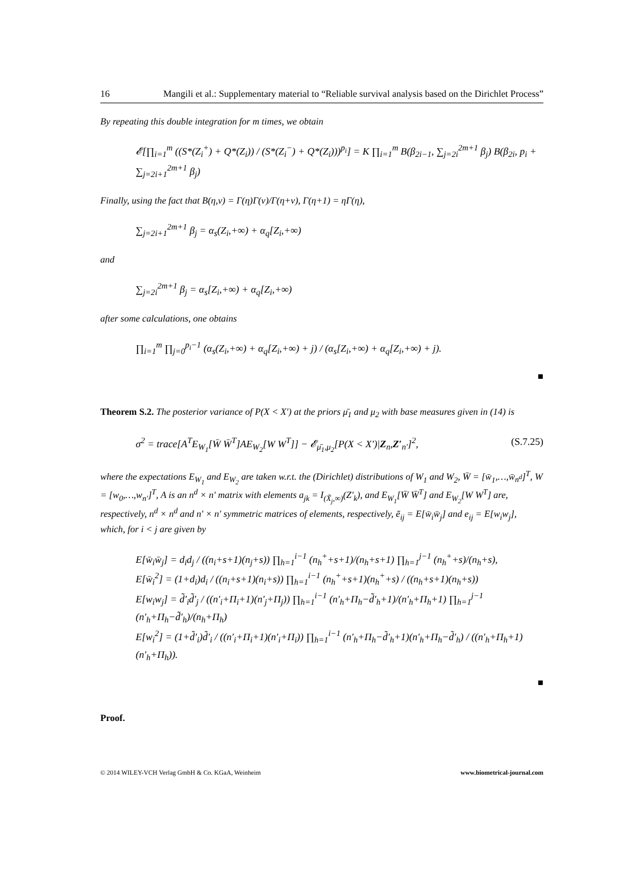16 Mangili et al.: Supplementary material to “Reliable survival analysis based on the Dirichlet Process”
By repeating this double integration for m times, we obtain
𝓔[∏<sub>i=1</sub><sup>m</sup> ((S*(Z<sub>i</sub><sup>+</sup>) + Q*(Z<sub>i</sub>)) / (S*(Z<sub>i</sub><sup>−</sup>) + Q*(Z<sub>i</sub>)))<sup>p<sub>i</sub></sup>] = K ∏<sub>i=1</sub><sup>m</sup> B(β<sub>2i−1</sub>, ∑<sub>j=2i</sub><sup>2m+1</sup> β<sub>j</sub>) B(β<sub>2i</sub>, p<sub>i</sub> + ∑<sub>j=2i+1</sub><sup>2m+1</sup> β<sub>j</sub>)
Finally, using the fact that B(η,ν) = Γ(η)Γ(ν)/Γ(η+ν), Γ(η+1) = ηΓ(η),
∑<sub>j=2i+1</sub><sup>2m+1</sup> β<sub>j</sub> = α<sub>s</sub>(Z<sub>i</sub>,+∞) + α<sub>q</sub>[Z<sub>i</sub>,+∞)
and
∑<sub>j=2i</sub><sup>2m+1</sup> β<sub>j</sub> = α<sub>s</sub>[Z<sub>i</sub>,+∞) + α<sub>q</sub>[Z<sub>i</sub>,+∞)
after some calculations, one obtains
∏<sub>i=1</sub><sup>m</sup> ∏<sub>j=0</sub><sup>p<sub>i</sub>−1</sup> (α<sub>s</sub>(Z<sub>i</sub>,+∞) + α<sub>q</sub>[Z<sub>i</sub>,+∞) + j) / (α<sub>s</sub>[Z<sub>i</sub>,+∞) + α<sub>q</sub>[Z<sub>i</sub>,+∞) + j).
■
Theorem S.2. The posterior variance of P(X < X′) at the priors μ̄<sub>1</sub> and μ<sub>2</sub> with base measures given in (14) is
σ<sup>2</sup> = trace[A<sup>T</sup>E<sub>W<sub>1</sub></sub>[W̄ W̄<sup>T</sup>]AE<sub>W<sub>2</sub></sub>[W W<sup>T</sup>]] − 𝓔<sub>μ̄<sub>1</sub>,μ<sub>2</sub></sub>[P(X < X′)|Z<sub>n</sub>,Z′<sub>n′</sub>]<sup>2</sup>, (S.7.25)
where the expectations E<sub>W<sub>1</sub></sub> and E<sub>W<sub>2</sub></sub> are taken w.r.t. the (Dirichlet) distributions of W<sub>1</sub> and W<sub>2</sub>, W̄ = [w̄<sub>1</sub>,…,w̄<sub>n<sup>d</sup></sub>]<sup>T</sup>, W = [w<sub>0</sub>,…,w<sub>n′</sub>]<sup>T</sup>, A is an n<sup>d</sup> × n′ matrix with elements a<sub>jk</sub> = I<sub>(X̃<sub>j</sub>,∞)</sub>(Z′<sub>k</sub>), and E<sub>W<sub>1</sub></sub>[W̄ W̄<sup>T</sup>] and E<sub>W<sub>2</sub></sub>[W W<sup>T</sup>] are, respectively, n<sup>d</sup> × n<sup>d</sup> and n′ × n′ symmetric matrices of elements, respectively, ē<sub>ij</sub> = E[w̄<sub>i</sub>w̄<sub>j</sub>] and e<sub>ij</sub> = E[w<sub>i</sub>w<sub>j</sub>], which, for i < j are given by
E[w̄<sub>i</sub>w̄<sub>j</sub>] = d<sub>i</sub>d<sub>j</sub> / ((n<sub>i</sub>+s+1)(n<sub>j</sub>+s)) ∏<sub>h=1</sub><sup>i−1</sup> (n<sub>h</sub><sup>+</sup>+s+1)/(n<sub>h</sub>+s+1) ∏<sub>h=1</sub><sup>j−1</sup> (n<sub>h</sub><sup>+</sup>+s)/(n<sub>h</sub>+s),
E[w̄<sub>i</sub><sup>2</sup>] = (1+d<sub>i</sub>)d<sub>i</sub> / ((n<sub>i</sub>+s+1)(n<sub>i</sub>+s)) ∏<sub>h=1</sub><sup>i−1</sup> (n<sub>h</sub><sup>+</sup>+s+1)(n<sub>h</sub><sup>+</sup>+s) / ((n<sub>h</sub>+s+1)(n<sub>h</sub>+s))
E[w<sub>i</sub>w<sub>j</sub>] = d̃′<sub>i</sub>d̃′<sub>j</sub> / ((n′<sub>i</sub>+Π<sub>i</sub>+1)(n′<sub>j</sub>+Π<sub>j</sub>)) ∏<sub>h=1</sub><sup>i−1</sup> (n′<sub>h</sub>+Π<sub>h</sub>−d̃′<sub>h</sub>+1)/(n′<sub>h</sub>+Π<sub>h</sub>+1) ∏<sub>h=1</sub><sup>j−1</sup> (n′<sub>h</sub>+Π<sub>h</sub>−d̃′<sub>h</sub>)/(n<sub>h</sub>+Π<sub>h</sub>)
E[w<sub>i</sub><sup>2</sup>] = (1+d̃′<sub>i</sub>)d̃′<sub>i</sub> / ((n′<sub>i</sub>+Π<sub>i</sub>+1)(n′<sub>i</sub>+Π<sub>i</sub>)) ∏<sub>h=1</sub><sup>i−1</sup> (n′<sub>h</sub>+Π<sub>h</sub>−d̃′<sub>h</sub>+1)(n′<sub>h</sub>+Π<sub>h</sub>−d̃′<sub>h</sub>) / ((n′<sub>h</sub>+Π<sub>h</sub>+1)(n′<sub>h</sub>+Π<sub>h</sub>)).
■
Proof.
© 2014 WILEY-VCH Verlag GmbH & Co. KGaA, Weinheim www.biometrical-journal.com